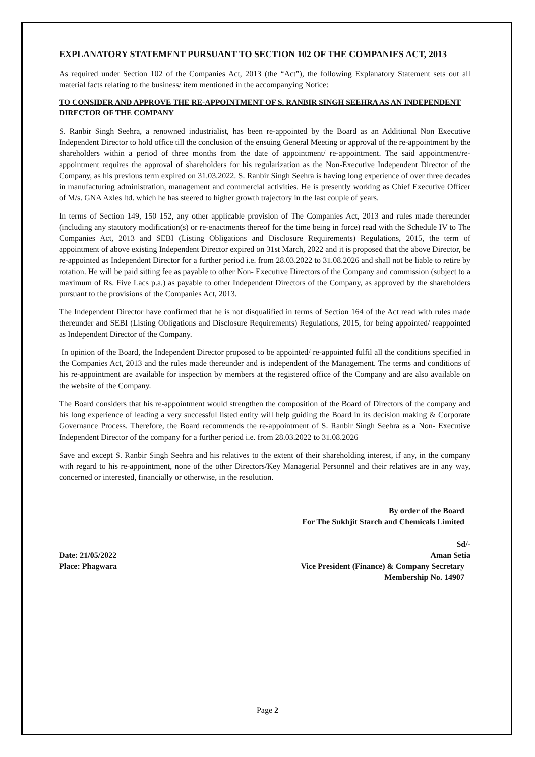EXPLANATORY STATEMENT PURSUANT TO SECTION 102 OF THE COMPANIES ACT, 2013
As required under Section 102 of the Companies Act, 2013 (the “Act”), the following Explanatory Statement sets out all material facts relating to the business/ item mentioned in the accompanying Notice:
TO CONSIDER AND APPROVE THE RE-APPOINTMENT OF S. RANBIR SINGH SEEHRA AS AN INDEPENDENT DIRECTOR OF THE COMPANY
S. Ranbir Singh Seehra, a renowned industrialist, has been re-appointed by the Board as an Additional Non Executive Independent Director to hold office till the conclusion of the ensuing General Meeting or approval of the re-appointment by the shareholders within a period of three months from the date of appointment/ re-appointment. The said appointment/re-appointment requires the approval of shareholders for his regularization as the Non-Executive Independent Director of the Company, as his previous term expired on 31.03.2022. S. Ranbir Singh Seehra is having long experience of over three decades in manufacturing administration, management and commercial activities. He is presently working as Chief Executive Officer of M/s. GNA Axles ltd. which he has steered to higher growth trajectory in the last couple of years.
In terms of Section 149, 150 152, any other applicable provision of The Companies Act, 2013 and rules made thereunder (including any statutory modification(s) or re-enactments thereof for the time being in force) read with the Schedule IV to The Companies Act, 2013 and SEBI (Listing Obligations and Disclosure Requirements) Regulations, 2015, the term of appointment of above existing Independent Director expired on 31st March, 2022 and it is proposed that the above Director, be re-appointed as Independent Director for a further period i.e. from 28.03.2022 to 31.08.2026 and shall not be liable to retire by rotation. He will be paid sitting fee as payable to other Non- Executive Directors of the Company and commission (subject to a maximum of Rs. Five Lacs p.a.) as payable to other Independent Directors of the Company, as approved by the shareholders pursuant to the provisions of the Companies Act, 2013.
The Independent Director have confirmed that he is not disqualified in terms of Section 164 of the Act read with rules made thereunder and SEBI (Listing Obligations and Disclosure Requirements) Regulations, 2015, for being appointed/ reappointed as Independent Director of the Company.
In opinion of the Board, the Independent Director proposed to be appointed/ re-appointed fulfil all the conditions specified in the Companies Act, 2013 and the rules made thereunder and is independent of the Management. The terms and conditions of his re-appointment are available for inspection by members at the registered office of the Company and are also available on the website of the Company.
The Board considers that his re-appointment would strengthen the composition of the Board of Directors of the company and his long experience of leading a very successful listed entity will help guiding the Board in its decision making & Corporate Governance Process. Therefore, the Board recommends the re-appointment of S. Ranbir Singh Seehra as a Non- Executive Independent Director of the company for a further period i.e. from 28.03.2022 to 31.08.2026
Save and except S. Ranbir Singh Seehra and his relatives to the extent of their shareholding interest, if any, in the company with regard to his re-appointment, none of the other Directors/Key Managerial Personnel and their relatives are in any way, concerned or interested, financially or otherwise, in the resolution.
By order of the Board
For The Sukhjit Starch and Chemicals Limited
Sd/-
Date: 21/05/2022 Aman Setia
Place: Phagwara Vice President (Finance) & Company Secretary
Membership No. 14907
Page 2